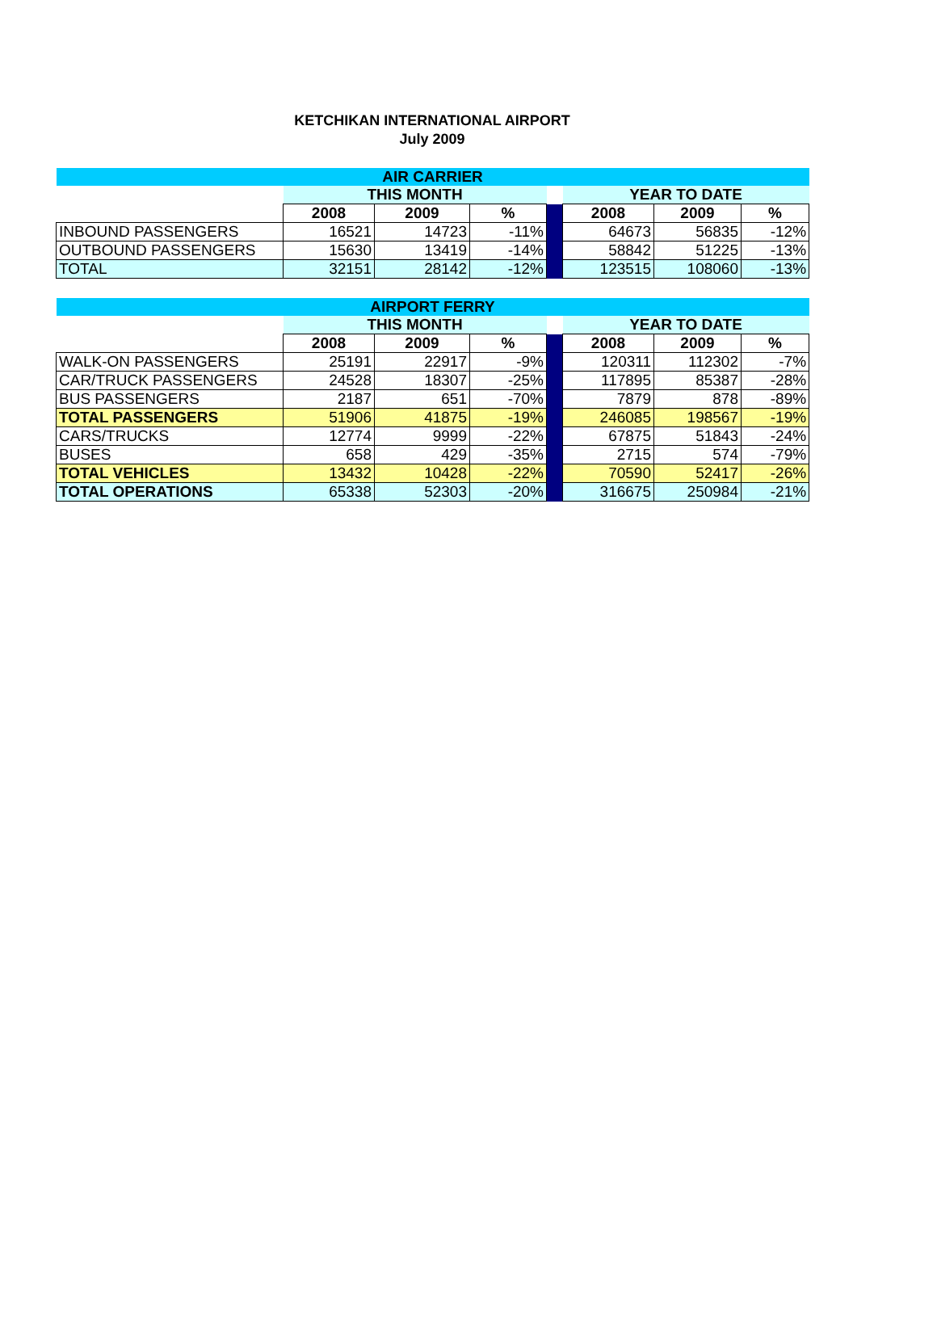KETCHIKAN INTERNATIONAL AIRPORT
July 2009
| AIR CARRIER | | | | | | | |
| --- | --- | --- | --- | --- | --- | --- | --- |
| | THIS MONTH | | | | YEAR TO DATE | | |
| | 2008 | 2009 | % | | 2008 | 2009 | % |
| INBOUND PASSENGERS | 16521 | 14723 | -11% | | 64673 | 56835 | -12% |
| OUTBOUND PASSENGERS | 15630 | 13419 | -14% | | 58842 | 51225 | -13% |
| TOTAL | 32151 | 28142 | -12% | | 123515 | 108060 | -13% |
| AIRPORT FERRY | | | | | | | |
| --- | --- | --- | --- | --- | --- | --- | --- |
| | THIS MONTH | | | | YEAR TO DATE | | |
| | 2008 | 2009 | % | | 2008 | 2009 | % |
| WALK-ON PASSENGERS | 25191 | 22917 | -9% | | 120311 | 112302 | -7% |
| CAR/TRUCK PASSENGERS | 24528 | 18307 | -25% | | 117895 | 85387 | -28% |
| BUS PASSENGERS | 2187 | 651 | -70% | | 7879 | 878 | -89% |
| TOTAL PASSENGERS | 51906 | 41875 | -19% | | 246085 | 198567 | -19% |
| CARS/TRUCKS | 12774 | 9999 | -22% | | 67875 | 51843 | -24% |
| BUSES | 658 | 429 | -35% | | 2715 | 574 | -79% |
| TOTAL VEHICLES | 13432 | 10428 | -22% | | 70590 | 52417 | -26% |
| TOTAL OPERATIONS | 65338 | 52303 | -20% | | 316675 | 250984 | -21% |